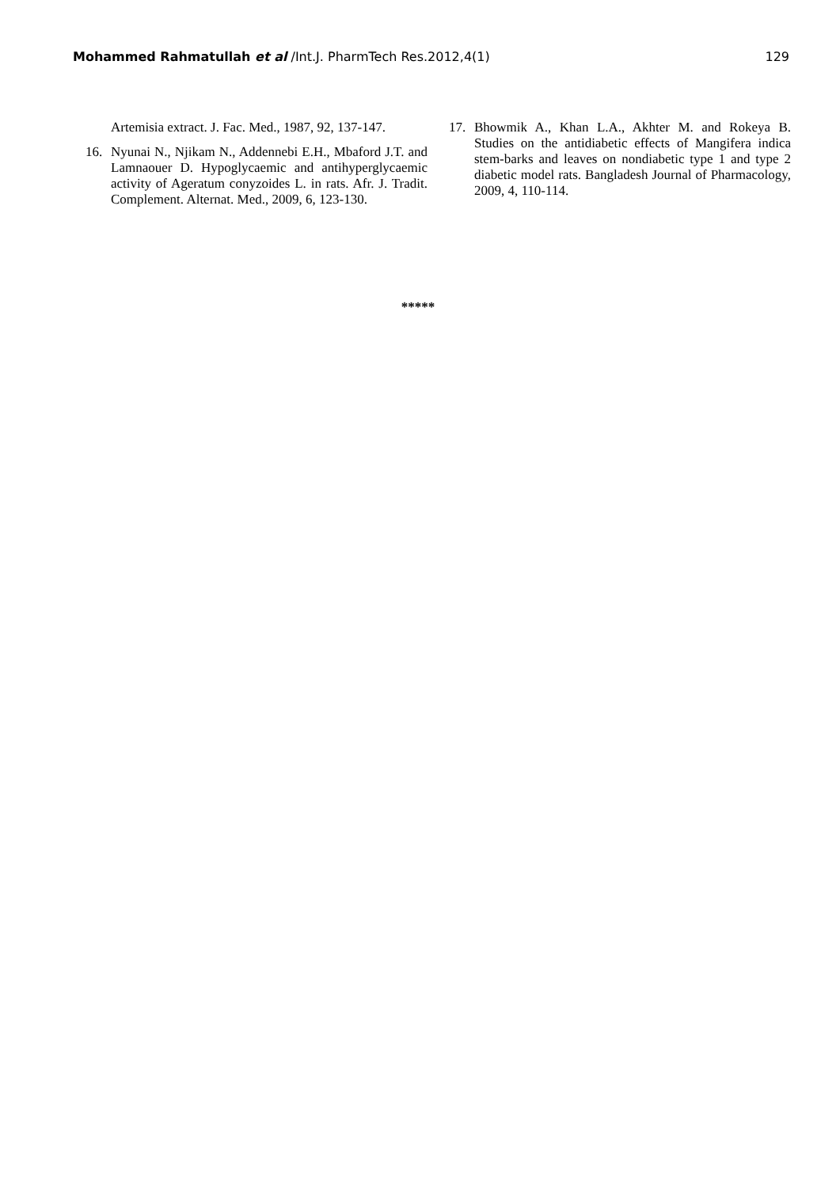Mohammed Rahmatullah et al /Int.J. PharmTech Res.2012,4(1)
129
Artemisia extract. J. Fac. Med., 1987, 92, 137-147.
16. Nyunai N., Njikam N., Addennebi E.H., Mbaford J.T. and Lamnaouer D. Hypoglycaemic and antihyperglycaemic activity of Ageratum conyzoides L. in rats. Afr. J. Tradit. Complement. Alternat. Med., 2009, 6, 123-130.
17. Bhowmik A., Khan L.A., Akhter M. and Rokeya B. Studies on the antidiabetic effects of Mangifera indica stem-barks and leaves on nondiabetic type 1 and type 2 diabetic model rats. Bangladesh Journal of Pharmacology, 2009, 4, 110-114.
*****